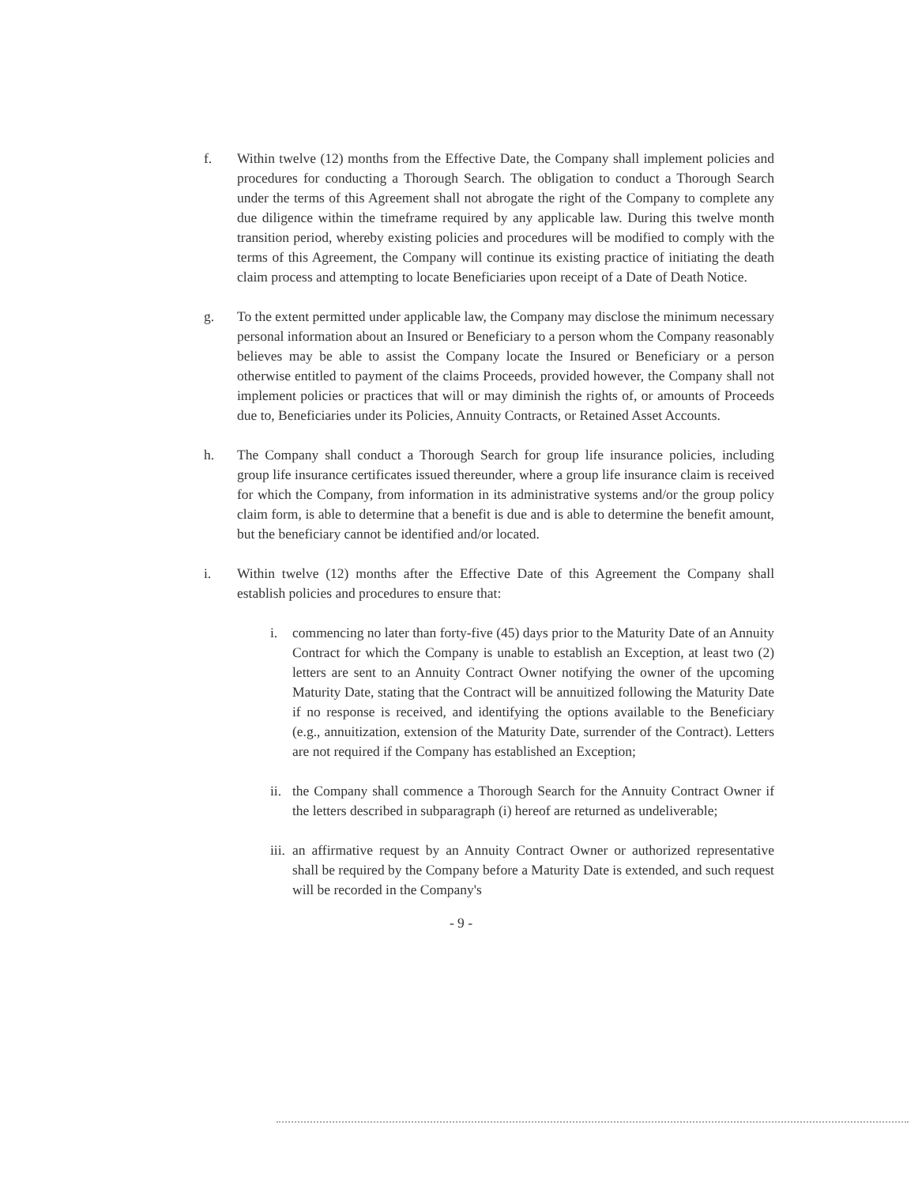f. Within twelve (12) months from the Effective Date, the Company shall implement policies and procedures for conducting a Thorough Search. The obligation to conduct a Thorough Search under the terms of this Agreement shall not abrogate the right of the Company to complete any due diligence within the timeframe required by any applicable law. During this twelve month transition period, whereby existing policies and procedures will be modified to comply with the terms of this Agreement, the Company will continue its existing practice of initiating the death claim process and attempting to locate Beneficiaries upon receipt of a Date of Death Notice.
g. To the extent permitted under applicable law, the Company may disclose the minimum necessary personal information about an Insured or Beneficiary to a person whom the Company reasonably believes may be able to assist the Company locate the Insured or Beneficiary or a person otherwise entitled to payment of the claims Proceeds, provided however, the Company shall not implement policies or practices that will or may diminish the rights of, or amounts of Proceeds due to, Beneficiaries under its Policies, Annuity Contracts, or Retained Asset Accounts.
h. The Company shall conduct a Thorough Search for group life insurance policies, including group life insurance certificates issued thereunder, where a group life insurance claim is received for which the Company, from information in its administrative systems and/or the group policy claim form, is able to determine that a benefit is due and is able to determine the benefit amount, but the beneficiary cannot be identified and/or located.
i. Within twelve (12) months after the Effective Date of this Agreement the Company shall establish policies and procedures to ensure that:
i. commencing no later than forty-five (45) days prior to the Maturity Date of an Annuity Contract for which the Company is unable to establish an Exception, at least two (2) letters are sent to an Annuity Contract Owner notifying the owner of the upcoming Maturity Date, stating that the Contract will be annuitized following the Maturity Date if no response is received, and identifying the options available to the Beneficiary (e.g., annuitization, extension of the Maturity Date, surrender of the Contract). Letters are not required if the Company has established an Exception;
ii.
the Company shall commence a Thorough Search for the Annuity Contract Owner if the letters described in subparagraph (i) hereof are returned as undeliverable;
iii.
an affirmative request by an Annuity Contract Owner or authorized representative shall be required by the Company before a Maturity Date is extended, and such request will be recorded in the Company's
- 9 -